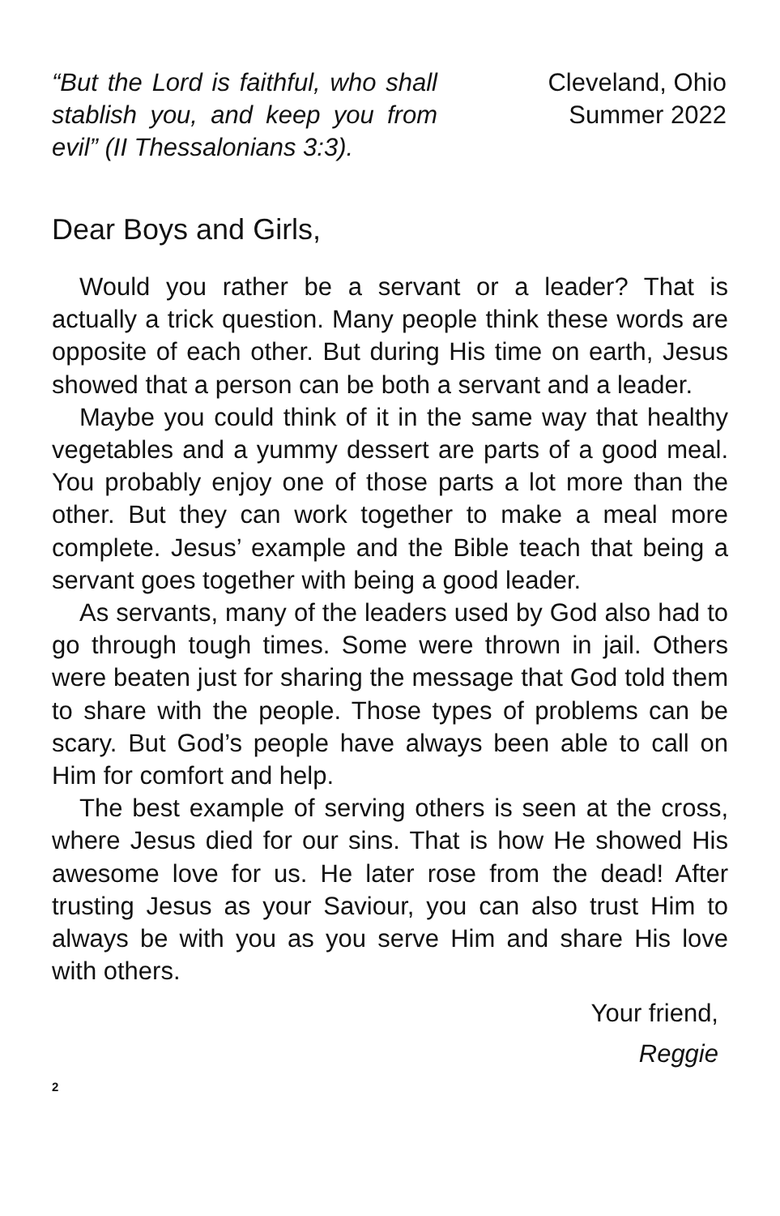“But the Lord is faithful, who shall stablish you, and keep you from evil” (II Thessalonians 3:3).
Cleveland, Ohio
Summer 2022
Dear Boys and Girls,
Would you rather be a servant or a leader? That is actually a trick question. Many people think these words are opposite of each other. But during His time on earth, Jesus showed that a person can be both a servant and a leader.
Maybe you could think of it in the same way that healthy vegetables and a yummy dessert are parts of a good meal. You probably enjoy one of those parts a lot more than the other. But they can work together to make a meal more complete. Jesus’ example and the Bible teach that being a servant goes together with being a good leader.
As servants, many of the leaders used by God also had to go through tough times. Some were thrown in jail. Others were beaten just for sharing the message that God told them to share with the people. Those types of problems can be scary. But God’s people have always been able to call on Him for comfort and help.
The best example of serving others is seen at the cross, where Jesus died for our sins. That is how He showed His awesome love for us. He later rose from the dead! After trusting Jesus as your Saviour, you can also trust Him to always be with you as you serve Him and share His love with others.
Your friend,
Reggie
2